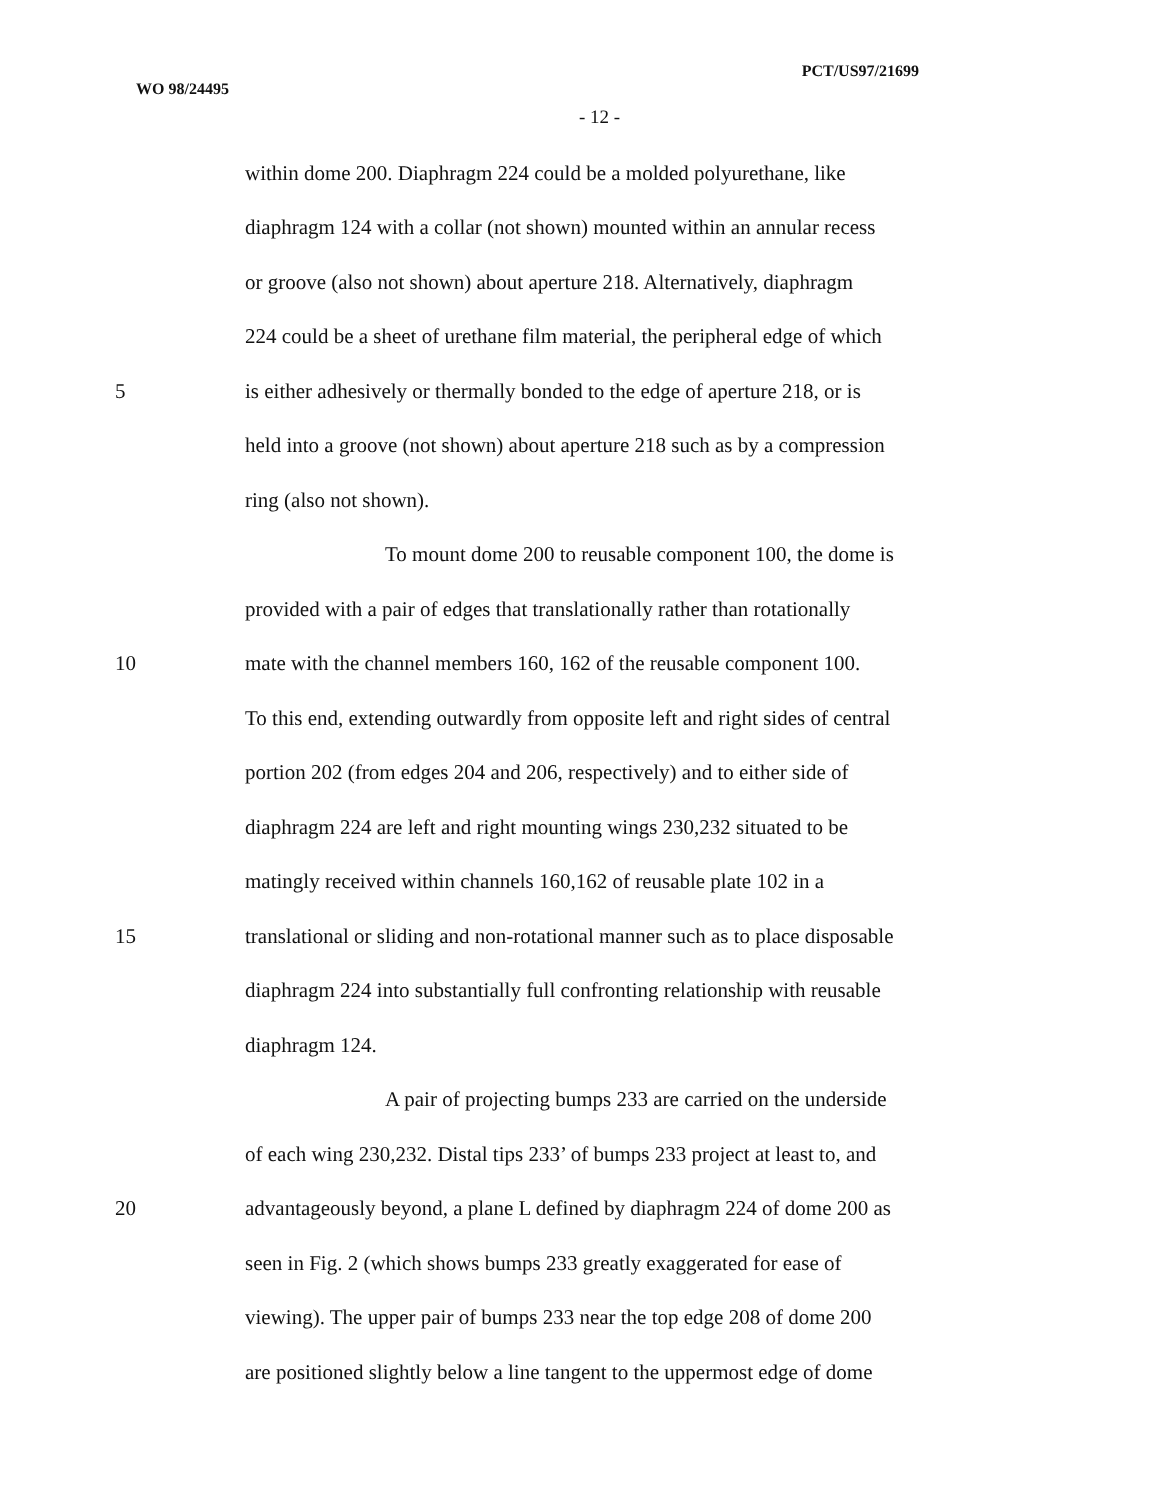WO 98/24495 PCT/US97/21699
- 12 -
within dome 200. Diaphragm 224 could be a molded polyurethane, like
diaphragm 124 with a collar (not shown) mounted within an annular recess
or groove (also not shown) about aperture 218. Alternatively, diaphragm
224 could be a sheet of urethane film material, the peripheral edge of which
5 is either adhesively or thermally bonded to the edge of aperture 218, or is
held into a groove (not shown) about aperture 218 such as by a compression
ring (also not shown).
To mount dome 200 to reusable component 100, the dome is
provided with a pair of edges that translationally rather than rotationally
10 mate with the channel members 160, 162 of the reusable component 100.
To this end, extending outwardly from opposite left and right sides of central
portion 202 (from edges 204 and 206, respectively) and to either side of
diaphragm 224 are left and right mounting wings 230,232 situated to be
matingly received within channels 160,162 of reusable plate 102 in a
15 translational or sliding and non-rotational manner such as to place disposable
diaphragm 224 into substantially full confronting relationship with reusable
diaphragm 124.
A pair of projecting bumps 233 are carried on the underside
of each wing 230,232. Distal tips 233’ of bumps 233 project at least to, and
20 advantageously beyond, a plane L defined by diaphragm 224 of dome 200 as
seen in Fig. 2 (which shows bumps 233 greatly exaggerated for ease of
viewing). The upper pair of bumps 233 near the top edge 208 of dome 200
are positioned slightly below a line tangent to the uppermost edge of dome